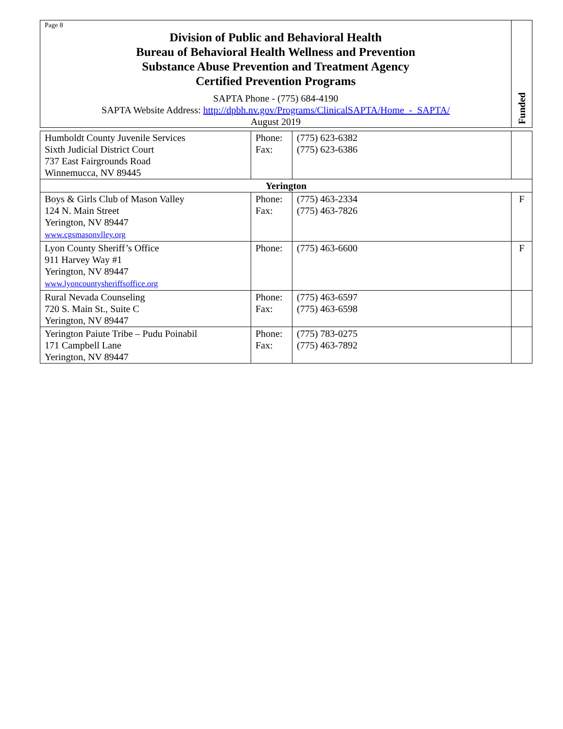| Page 8 Division of Public and Behavioral Health Bureau of Behavioral Health Wellness and Prevention Substance Abuse Prevention and Treatment Agency Certified Prevention Programs SAPTA Phone - (775) 684-4190 SAPTA Website Address: http://dpbh.nv.gov/Programs/ClinicalSAPTA/Home_-_SAPTA/ August 2019 | Funded |
| Humboldt County Juvenile Services Sixth Judicial District Court 737 East Fairgrounds Road Winnemucca, NV 89445 | Phone: Fax: | (775) 623-6382 (775) 623-6386 | |
| Yerington | | | |
| Boys & Girls Club of Mason Valley 124 N. Main Street Yerington, NV 89447 www.cgsmasonvlley.org | Phone: Fax: | (775) 463-2334 (775) 463-7826 | F |
| Lyon County Sheriff’s Office 911 Harvey Way #1 Yerington, NV 89447 www.lyoncountysheriffsoffice.org | Phone: | (775) 463-6600 | F |
| Rural Nevada Counseling 720 S. Main St., Suite C Yerington, NV 89447 | Phone: Fax: | (775) 463-6597 (775) 463-6598 | |
| Yerington Paiute Tribe – Pudu Poinabil 171 Campbell Lane Yerington, NV 89447 | Phone: Fax: | (775) 783-0275 (775) 463-7892 | |